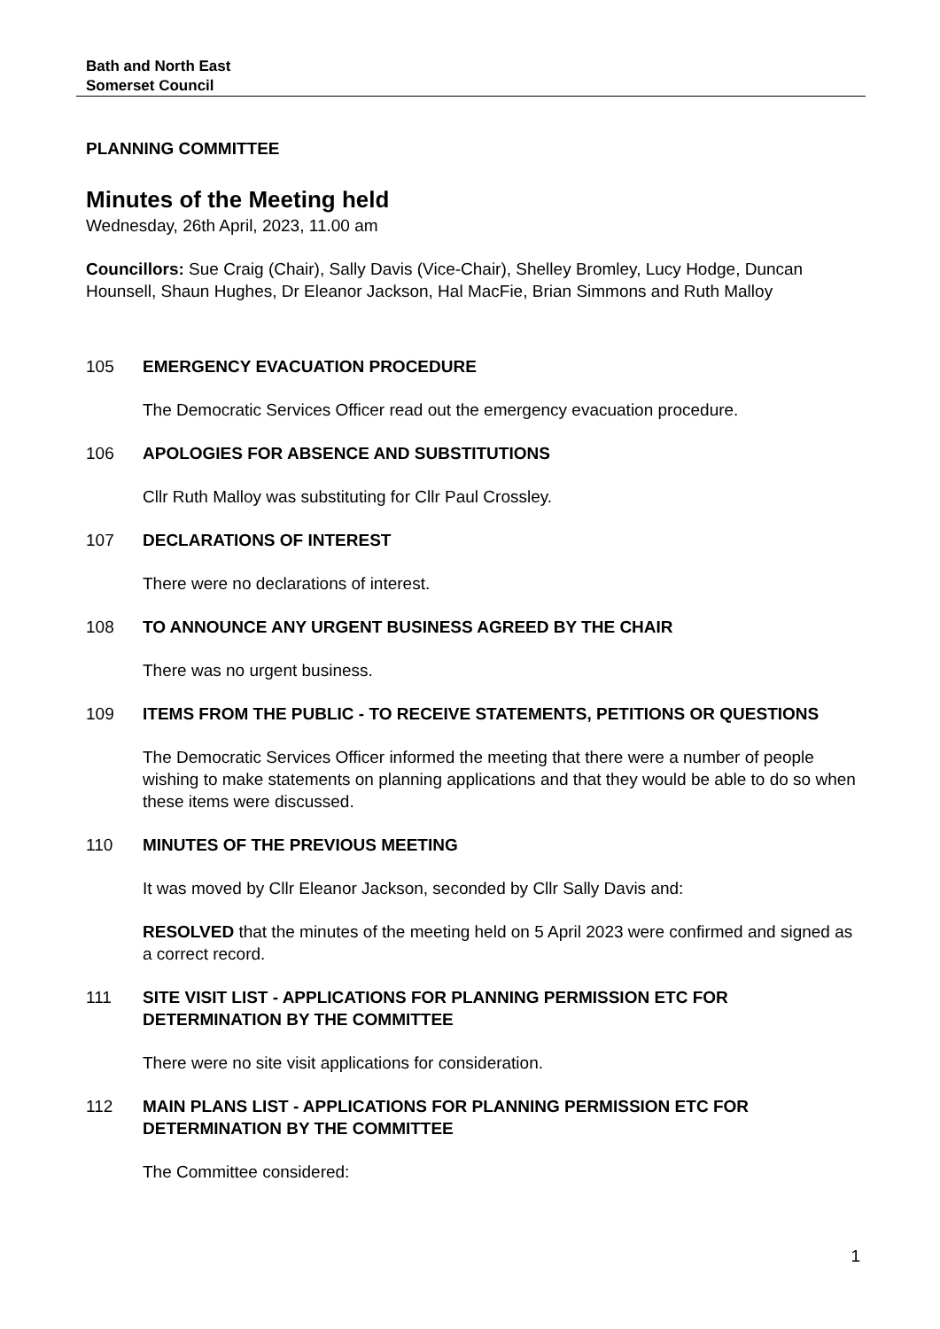Bath and North East
Somerset Council
PLANNING COMMITTEE
Minutes of the Meeting held
Wednesday, 26th April, 2023, 11.00 am
Councillors: Sue Craig (Chair), Sally Davis (Vice-Chair), Shelley Bromley, Lucy Hodge, Duncan Hounsell, Shaun Hughes, Dr Eleanor Jackson, Hal MacFie, Brian Simmons and Ruth Malloy
105 EMERGENCY EVACUATION PROCEDURE
The Democratic Services Officer read out the emergency evacuation procedure.
106 APOLOGIES FOR ABSENCE AND SUBSTITUTIONS
Cllr Ruth Malloy was substituting for Cllr Paul Crossley.
107 DECLARATIONS OF INTEREST
There were no declarations of interest.
108 TO ANNOUNCE ANY URGENT BUSINESS AGREED BY THE CHAIR
There was no urgent business.
109 ITEMS FROM THE PUBLIC - TO RECEIVE STATEMENTS, PETITIONS OR QUESTIONS
The Democratic Services Officer informed the meeting that there were a number of people wishing to make statements on planning applications and that they would be able to do so when these items were discussed.
110 MINUTES OF THE PREVIOUS MEETING
It was moved by Cllr Eleanor Jackson, seconded by Cllr Sally Davis and:
RESOLVED that the minutes of the meeting held on 5 April 2023 were confirmed and signed as a correct record.
111 SITE VISIT LIST - APPLICATIONS FOR PLANNING PERMISSION ETC FOR DETERMINATION BY THE COMMITTEE
There were no site visit applications for consideration.
112 MAIN PLANS LIST - APPLICATIONS FOR PLANNING PERMISSION ETC FOR DETERMINATION BY THE COMMITTEE
The Committee considered:
1